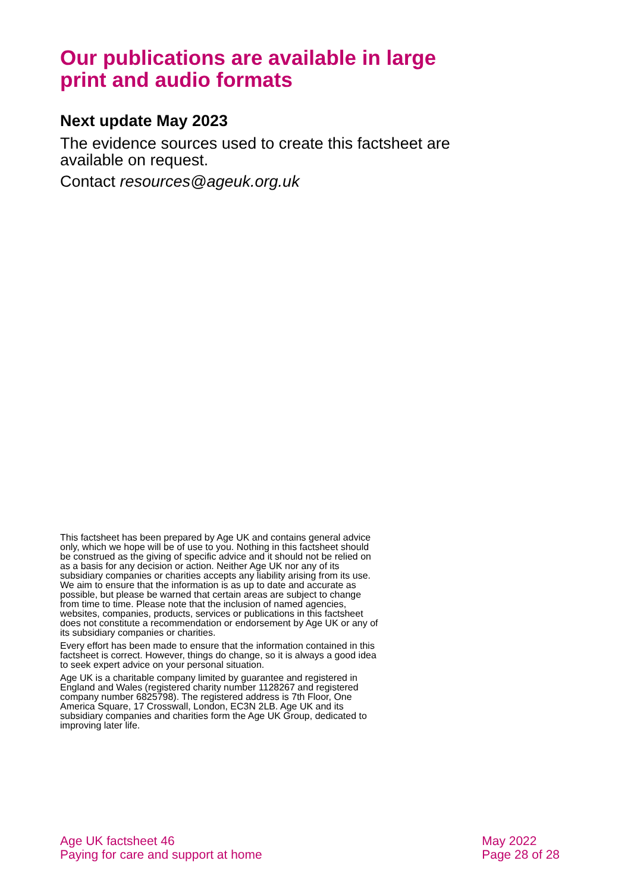Our publications are available in large print and audio formats
Next update May 2023
The evidence sources used to create this factsheet are available on request.
Contact resources@ageuk.org.uk
This factsheet has been prepared by Age UK and contains general advice only, which we hope will be of use to you. Nothing in this factsheet should be construed as the giving of specific advice and it should not be relied on as a basis for any decision or action. Neither Age UK nor any of its subsidiary companies or charities accepts any liability arising from its use. We aim to ensure that the information is as up to date and accurate as possible, but please be warned that certain areas are subject to change from time to time. Please note that the inclusion of named agencies, websites, companies, products, services or publications in this factsheet does not constitute a recommendation or endorsement by Age UK or any of its subsidiary companies or charities.
Every effort has been made to ensure that the information contained in this factsheet is correct. However, things do change, so it is always a good idea to seek expert advice on your personal situation.
Age UK is a charitable company limited by guarantee and registered in England and Wales (registered charity number 1128267 and registered company number 6825798). The registered address is 7th Floor, One America Square, 17 Crosswall, London, EC3N 2LB. Age UK and its subsidiary companies and charities form the Age UK Group, dedicated to improving later life.
Age UK factsheet 46
Paying for care and support at home
May 2022
Page 28 of 28